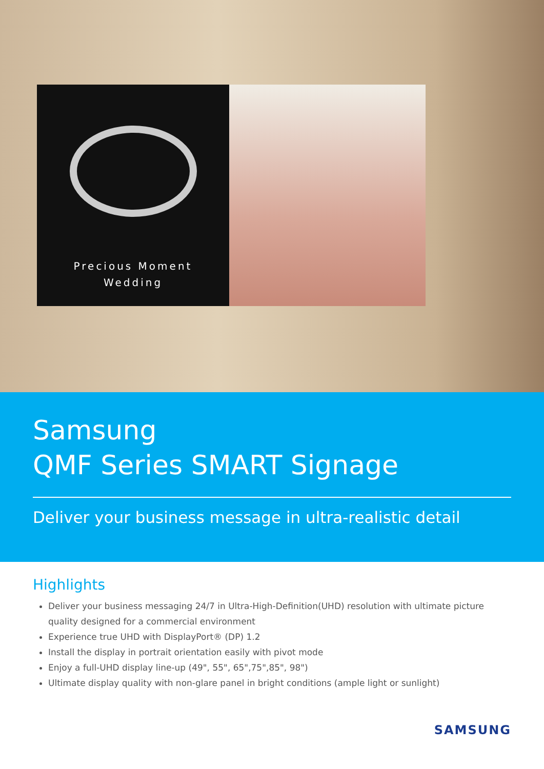Precious Moment
Wedding
Samsung
QMF Series SMART Signage
Deliver your business message in ultra-realistic detail
Highlights
Deliver your business messaging 24/7 in Ultra-High-Definition(UHD) resolution with ultimate picture quality designed for a commercial environment
Experience true UHD with DisplayPort® (DP) 1.2
Install the display in portrait orientation easily with pivot mode
Enjoy a full-UHD display line-up (49", 55", 65",75",85", 98")
Ultimate display quality with non-glare panel in bright conditions (ample light or sunlight)
SAMSUNG